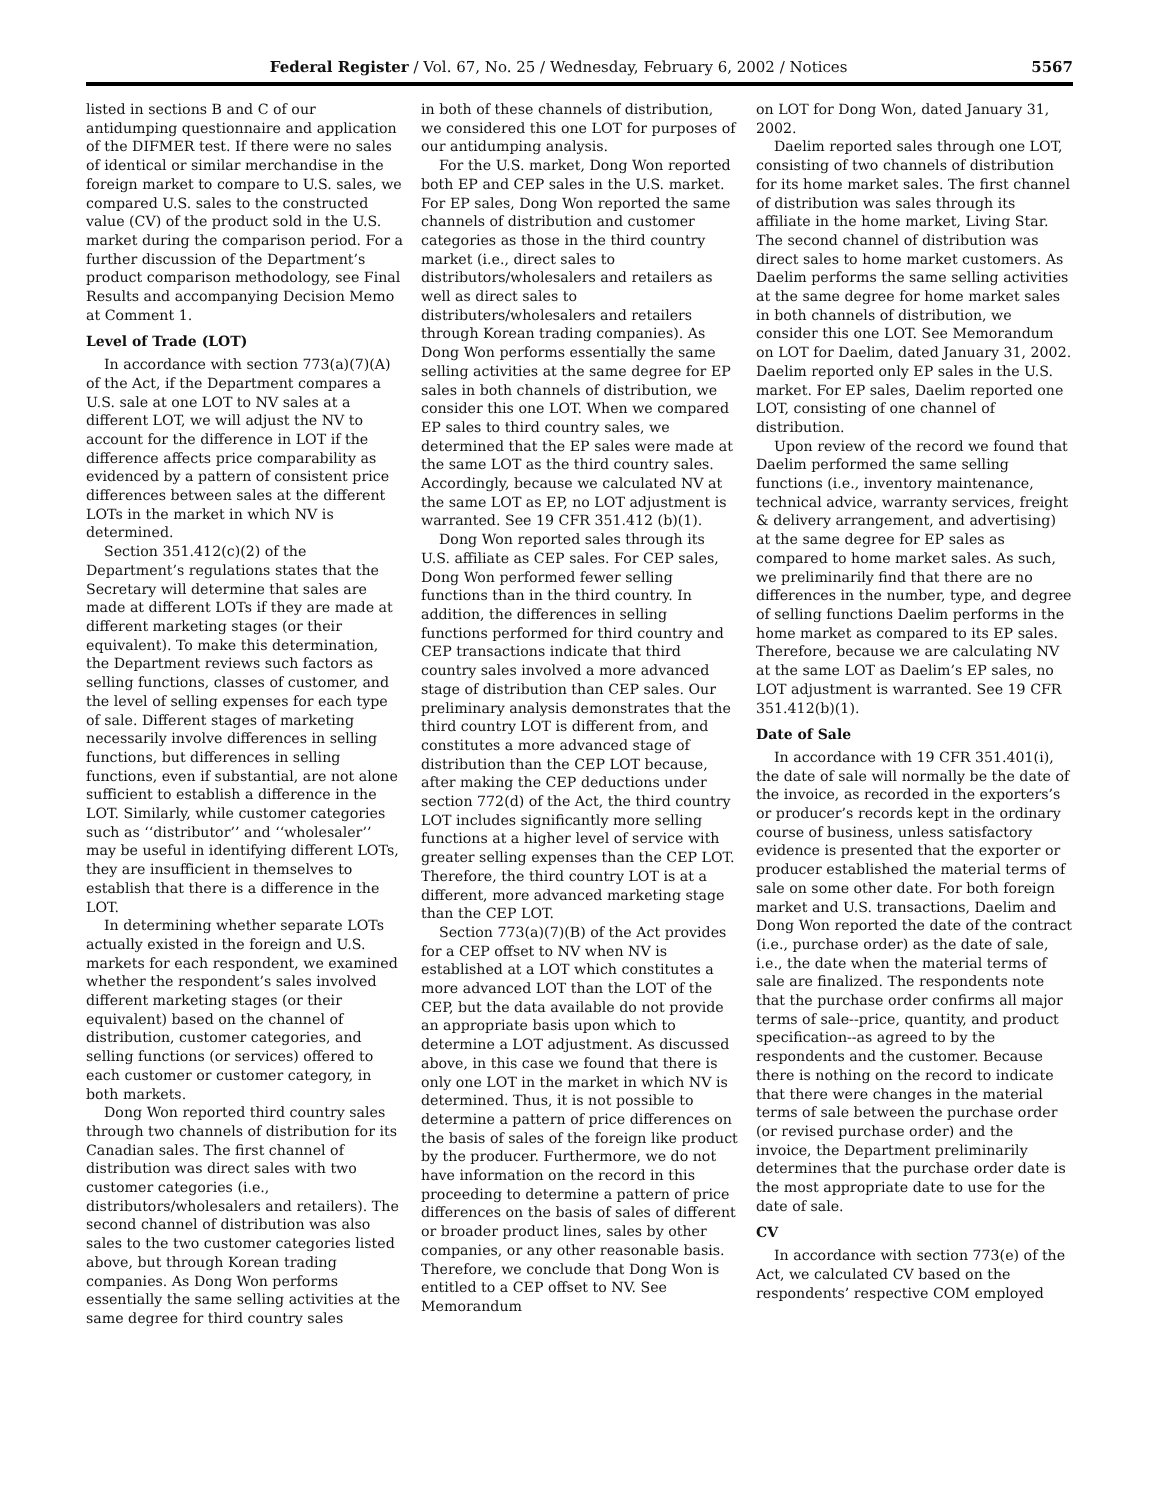Federal Register / Vol. 67, No. 25 / Wednesday, February 6, 2002 / Notices 5567
listed in sections B and C of our antidumping questionnaire and application of the DIFMER test. If there were no sales of identical or similar merchandise in the foreign market to compare to U.S. sales, we compared U.S. sales to the constructed value (CV) of the product sold in the U.S. market during the comparison period. For a further discussion of the Department’s product comparison methodology, see Final Results and accompanying Decision Memo at Comment 1.
Level of Trade (LOT)
In accordance with section 773(a)(7)(A) of the Act, if the Department compares a U.S. sale at one LOT to NV sales at a different LOT, we will adjust the NV to account for the difference in LOT if the difference affects price comparability as evidenced by a pattern of consistent price differences between sales at the different LOTs in the market in which NV is determined.
Section 351.412(c)(2) of the Department’s regulations states that the Secretary will determine that sales are made at different LOTs if they are made at different marketing stages (or their equivalent). To make this determination, the Department reviews such factors as selling functions, classes of customer, and the level of selling expenses for each type of sale. Different stages of marketing necessarily involve differences in selling functions, but differences in selling functions, even if substantial, are not alone sufficient to establish a difference in the LOT. Similarly, while customer categories such as ‘‘distributor’’ and ‘‘wholesaler’’ may be useful in identifying different LOTs, they are insufficient in themselves to establish that there is a difference in the LOT.
In determining whether separate LOTs actually existed in the foreign and U.S. markets for each respondent, we examined whether the respondent’s sales involved different marketing stages (or their equivalent) based on the channel of distribution, customer categories, and selling functions (or services) offered to each customer or customer category, in both markets.
Dong Won reported third country sales through two channels of distribution for its Canadian sales. The first channel of distribution was direct sales with two customer categories (i.e., distributors/wholesalers and retailers). The second channel of distribution was also sales to the two customer categories listed above, but through Korean trading companies. As Dong Won performs essentially the same selling activities at the same degree for third country sales
in both of these channels of distribution, we considered this one LOT for purposes of our antidumping analysis.
For the U.S. market, Dong Won reported both EP and CEP sales in the U.S. market. For EP sales, Dong Won reported the same channels of distribution and customer categories as those in the third country market (i.e., direct sales to distributors/wholesalers and retailers as well as direct sales to distributers/wholesalers and retailers through Korean trading companies). As Dong Won performs essentially the same selling activities at the same degree for EP sales in both channels of distribution, we consider this one LOT. When we compared EP sales to third country sales, we determined that the EP sales were made at the same LOT as the third country sales. Accordingly, because we calculated NV at the same LOT as EP, no LOT adjustment is warranted. See 19 CFR 351.412 (b)(1).
Dong Won reported sales through its U.S. affiliate as CEP sales. For CEP sales, Dong Won performed fewer selling functions than in the third country. In addition, the differences in selling functions performed for third country and CEP transactions indicate that third country sales involved a more advanced stage of distribution than CEP sales. Our preliminary analysis demonstrates that the third country LOT is different from, and constitutes a more advanced stage of distribution than the CEP LOT because, after making the CEP deductions under section 772(d) of the Act, the third country LOT includes significantly more selling functions at a higher level of service with greater selling expenses than the CEP LOT. Therefore, the third country LOT is at a different, more advanced marketing stage than the CEP LOT.
Section 773(a)(7)(B) of the Act provides for a CEP offset to NV when NV is established at a LOT which constitutes a more advanced LOT than the LOT of the CEP, but the data available do not provide an appropriate basis upon which to determine a LOT adjustment. As discussed above, in this case we found that there is only one LOT in the market in which NV is determined. Thus, it is not possible to determine a pattern of price differences on the basis of sales of the foreign like product by the producer. Furthermore, we do not have information on the record in this proceeding to determine a pattern of price differences on the basis of sales of different or broader product lines, sales by other companies, or any other reasonable basis. Therefore, we conclude that Dong Won is entitled to a CEP offset to NV. See Memorandum
on LOT for Dong Won, dated January 31, 2002.
Daelim reported sales through one LOT, consisting of two channels of distribution for its home market sales. The first channel of distribution was sales through its affiliate in the home market, Living Star. The second channel of distribution was direct sales to home market customers. As Daelim performs the same selling activities at the same degree for home market sales in both channels of distribution, we consider this one LOT. See Memorandum on LOT for Daelim, dated January 31, 2002. Daelim reported only EP sales in the U.S. market. For EP sales, Daelim reported one LOT, consisting of one channel of distribution.
Upon review of the record we found that Daelim performed the same selling functions (i.e., inventory maintenance, technical advice, warranty services, freight & delivery arrangement, and advertising) at the same degree for EP sales as compared to home market sales. As such, we preliminarily find that there are no differences in the number, type, and degree of selling functions Daelim performs in the home market as compared to its EP sales. Therefore, because we are calculating NV at the same LOT as Daelim’s EP sales, no LOT adjustment is warranted. See 19 CFR 351.412(b)(1).
Date of Sale
In accordance with 19 CFR 351.401(i), the date of sale will normally be the date of the invoice, as recorded in the exporters’s or producer’s records kept in the ordinary course of business, unless satisfactory evidence is presented that the exporter or producer established the material terms of sale on some other date. For both foreign market and U.S. transactions, Daelim and Dong Won reported the date of the contract (i.e., purchase order) as the date of sale, i.e., the date when the material terms of sale are finalized. The respondents note that the purchase order confirms all major terms of sale--price, quantity, and product specification--as agreed to by the respondents and the customer. Because there is nothing on the record to indicate that there were changes in the material terms of sale between the purchase order (or revised purchase order) and the invoice, the Department preliminarily determines that the purchase order date is the most appropriate date to use for the date of sale.
CV
In accordance with section 773(e) of the Act, we calculated CV based on the respondents’ respective COM employed